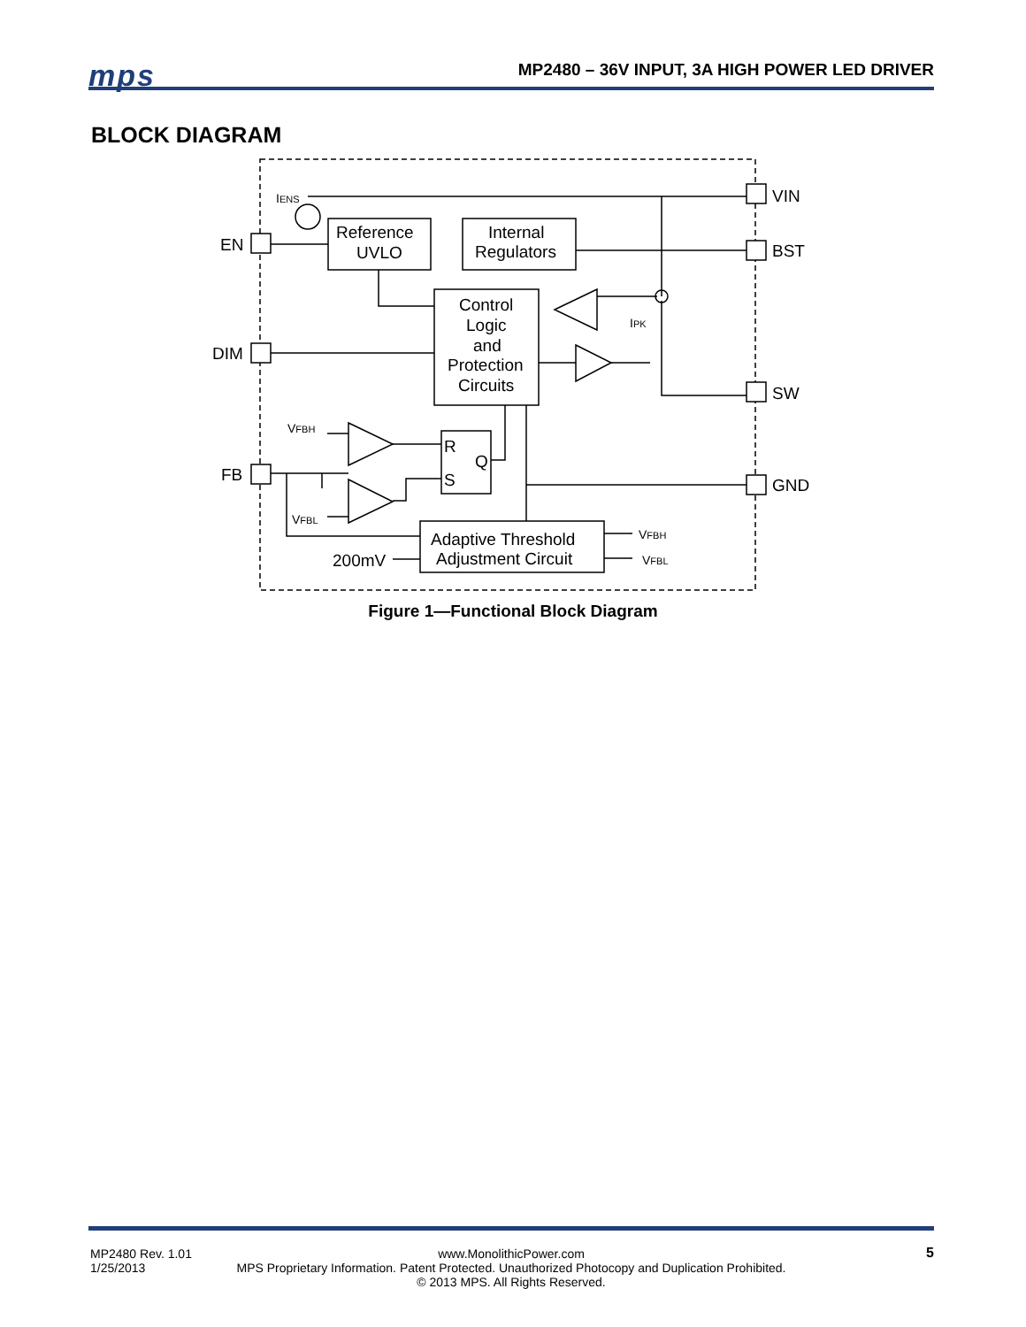mps MP2480 – 36V INPUT, 3A HIGH POWER LED DRIVER
BLOCK DIAGRAM
Reference
UVLO
Internal
Regulators
Control
Logic
and
Protection
Circuits
R
S
Q
Adaptive Threshold
Adjustment Circuit
VIN
BST
SW
GND
EN
DIM
FB
200mV
IENS
IPK
VFBH
VFBL
VFBH
VFBL
Figure 1—Functional Block Diagram
MP2480 Rev. 1.01
1/25/2013
www.MonolithicPower.com
MPS Proprietary Information. Patent Protected. Unauthorized Photocopy and Duplication Prohibited.
© 2013 MPS. All Rights Reserved.
5